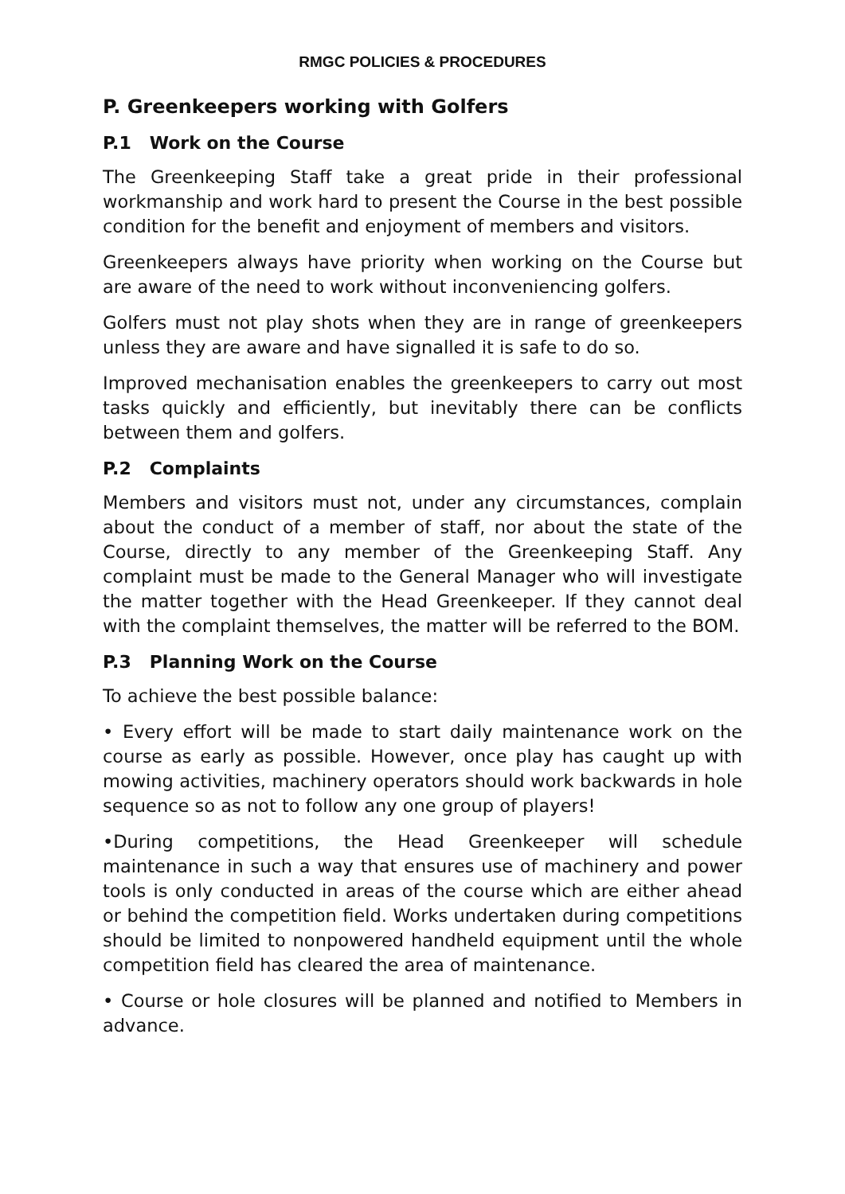RMGC POLICIES & PROCEDURES
P. Greenkeepers working with Golfers
P.1 Work on the Course
The Greenkeeping Staff take a great pride in their professional workmanship and work hard to present the Course in the best possible condition for the benefit and enjoyment of members and visitors.
Greenkeepers always have priority when working on the Course but are aware of the need to work without inconveniencing golfers.
Golfers must not play shots when they are in range of greenkeepers unless they are aware and have signalled it is safe to do so.
Improved mechanisation enables the greenkeepers to carry out most tasks quickly and efficiently, but inevitably there can be conflicts between them and golfers.
P.2 Complaints
Members and visitors must not, under any circumstances, complain about the conduct of a member of staff, nor about the state of the Course, directly to any member of the Greenkeeping Staff. Any complaint must be made to the General Manager who will investigate the matter together with the Head Greenkeeper. If they cannot deal with the complaint themselves, the matter will be referred to the BOM.
P.3 Planning Work on the Course
To achieve the best possible balance:
• Every effort will be made to start daily maintenance work on the course as early as possible. However, once play has caught up with mowing activities, machinery operators should work backwards in hole sequence so as not to follow any one group of players!
•During competitions, the Head Greenkeeper will schedule maintenance in such a way that ensures use of machinery and power tools is only conducted in areas of the course which are either ahead or behind the competition field. Works undertaken during competitions should be limited to nonpowered handheld equipment until the whole competition field has cleared the area of maintenance.
• Course or hole closures will be planned and notified to Members in advance.